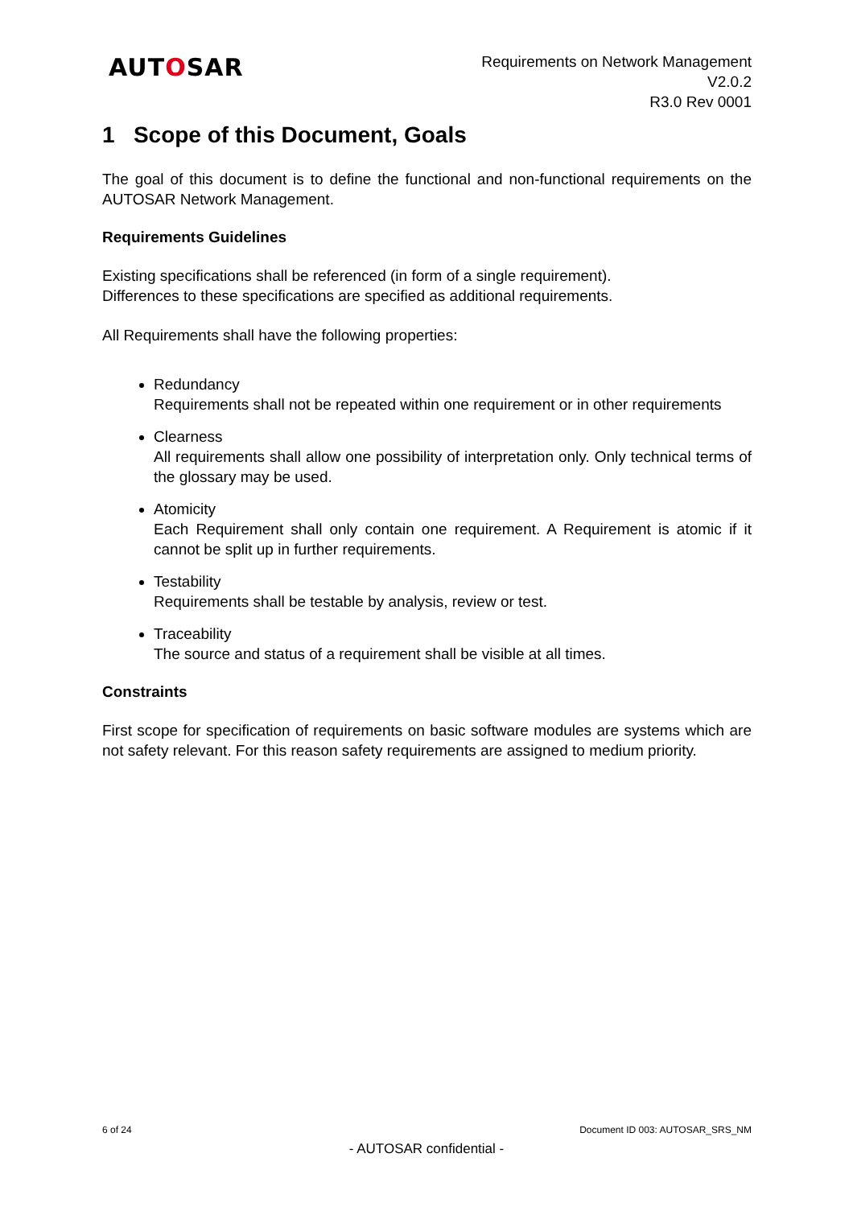AUTOSAR
Requirements on Network Management
V2.0.2
R3.0 Rev 0001
1 Scope of this Document, Goals
The goal of this document is to define the functional and non-functional requirements on the AUTOSAR Network Management.
Requirements Guidelines
Existing specifications shall be referenced (in form of a single requirement).
Differences to these specifications are specified as additional requirements.
All Requirements shall have the following properties:
Redundancy
Requirements shall not be repeated within one requirement or in other requirements
Clearness
All requirements shall allow one possibility of interpretation only. Only technical terms of the glossary may be used.
Atomicity
Each Requirement shall only contain one requirement. A Requirement is atomic if it cannot be split up in further requirements.
Testability
Requirements shall be testable by analysis, review or test.
Traceability
The source and status of a requirement shall be visible at all times.
Constraints
First scope for specification of requirements on basic software modules are systems which are not safety relevant. For this reason safety requirements are assigned to medium priority.
6 of 24 Document ID 003: AUTOSAR_SRS_NM
- AUTOSAR confidential -